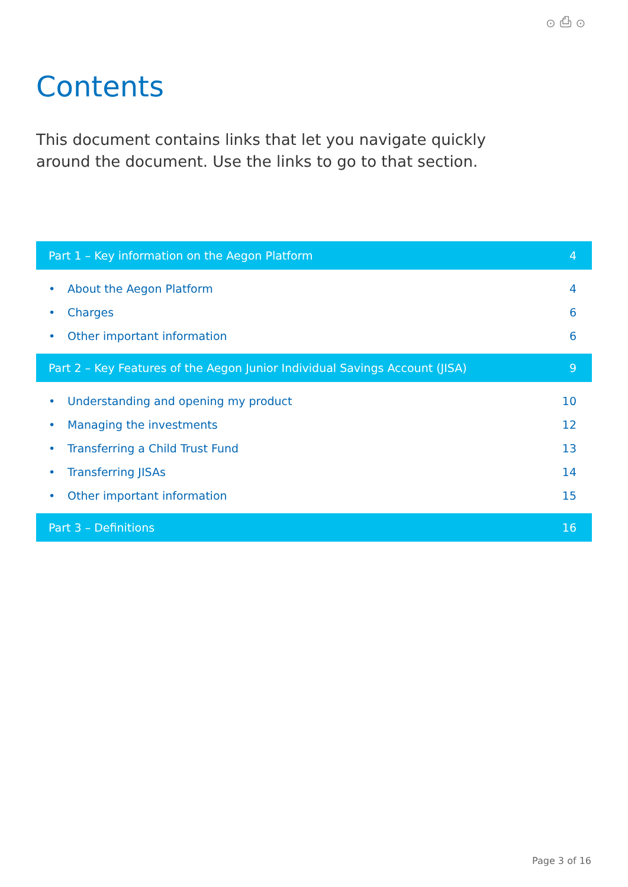⊙ ⎙ ⊙
Contents
This document contains links that let you navigate quickly around the document. Use the links to go to that section.
| Part 1 – Key information on the Aegon Platform | | 4 |
| --- | --- | --- |
| • | About the Aegon Platform | 4 |
| • | Charges | 6 |
| • | Other important information | 6 |
| Part 2 – Key Features of the Aegon Junior Individual Savings Account (JISA) | | 9 |
| • | Understanding and opening my product | 10 |
| • | Managing the investments | 12 |
| • | Transferring a Child Trust Fund | 13 |
| • | Transferring JISAs | 14 |
| • | Other important information | 15 |
| Part 3 – Definitions | | 16 |
Page 3 of 16